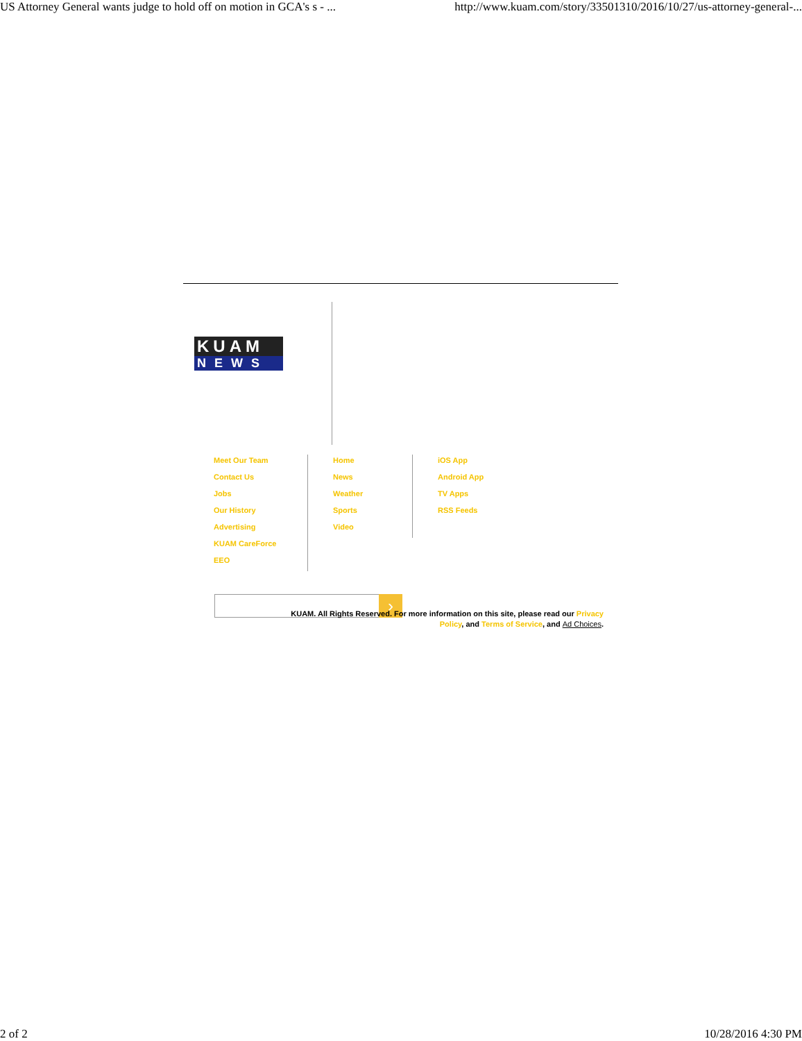US Attorney General wants judge to hold off on motion in GCA's s - ... http://www.kuam.com/story/33501310/2016/10/27/us-attorney-general-...
KUAM
NEWS
Meet Our Team
Contact Us
Jobs
Our History
Advertising
KUAM CareForce
EEO
Home
News
Weather
Sports
Video
iOS App
Android App
TV Apps
RSS Feeds
›
KUAM. All Rights Reserved. For more information on this site, please read our Privacy Policy, and Terms of Service, and Ad Choices.
2 of 2 10/28/2016 4:30 PM